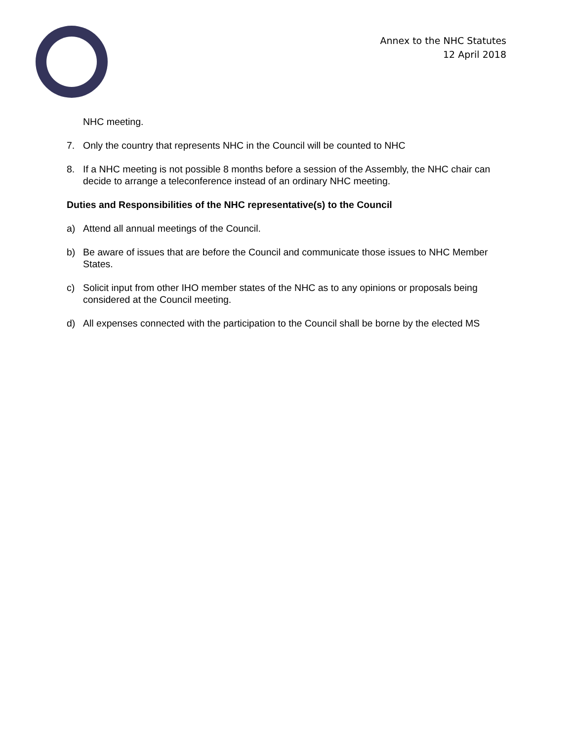Annex to the NHC Statutes
12 April 2018
NHC meeting.
7. Only the country that represents NHC in the Council will be counted to NHC
8. If a NHC meeting is not possible 8 months before a session of the Assembly, the NHC chair can decide to arrange a teleconference instead of an ordinary NHC meeting.
Duties and Responsibilities of the NHC representative(s) to the Council
a) Attend all annual meetings of the Council.
b) Be aware of issues that are before the Council and communicate those issues to NHC Member States.
c) Solicit input from other IHO member states of the NHC as to any opinions or proposals being considered at the Council meeting.
d) All expenses connected with the participation to the Council shall be borne by the elected MS